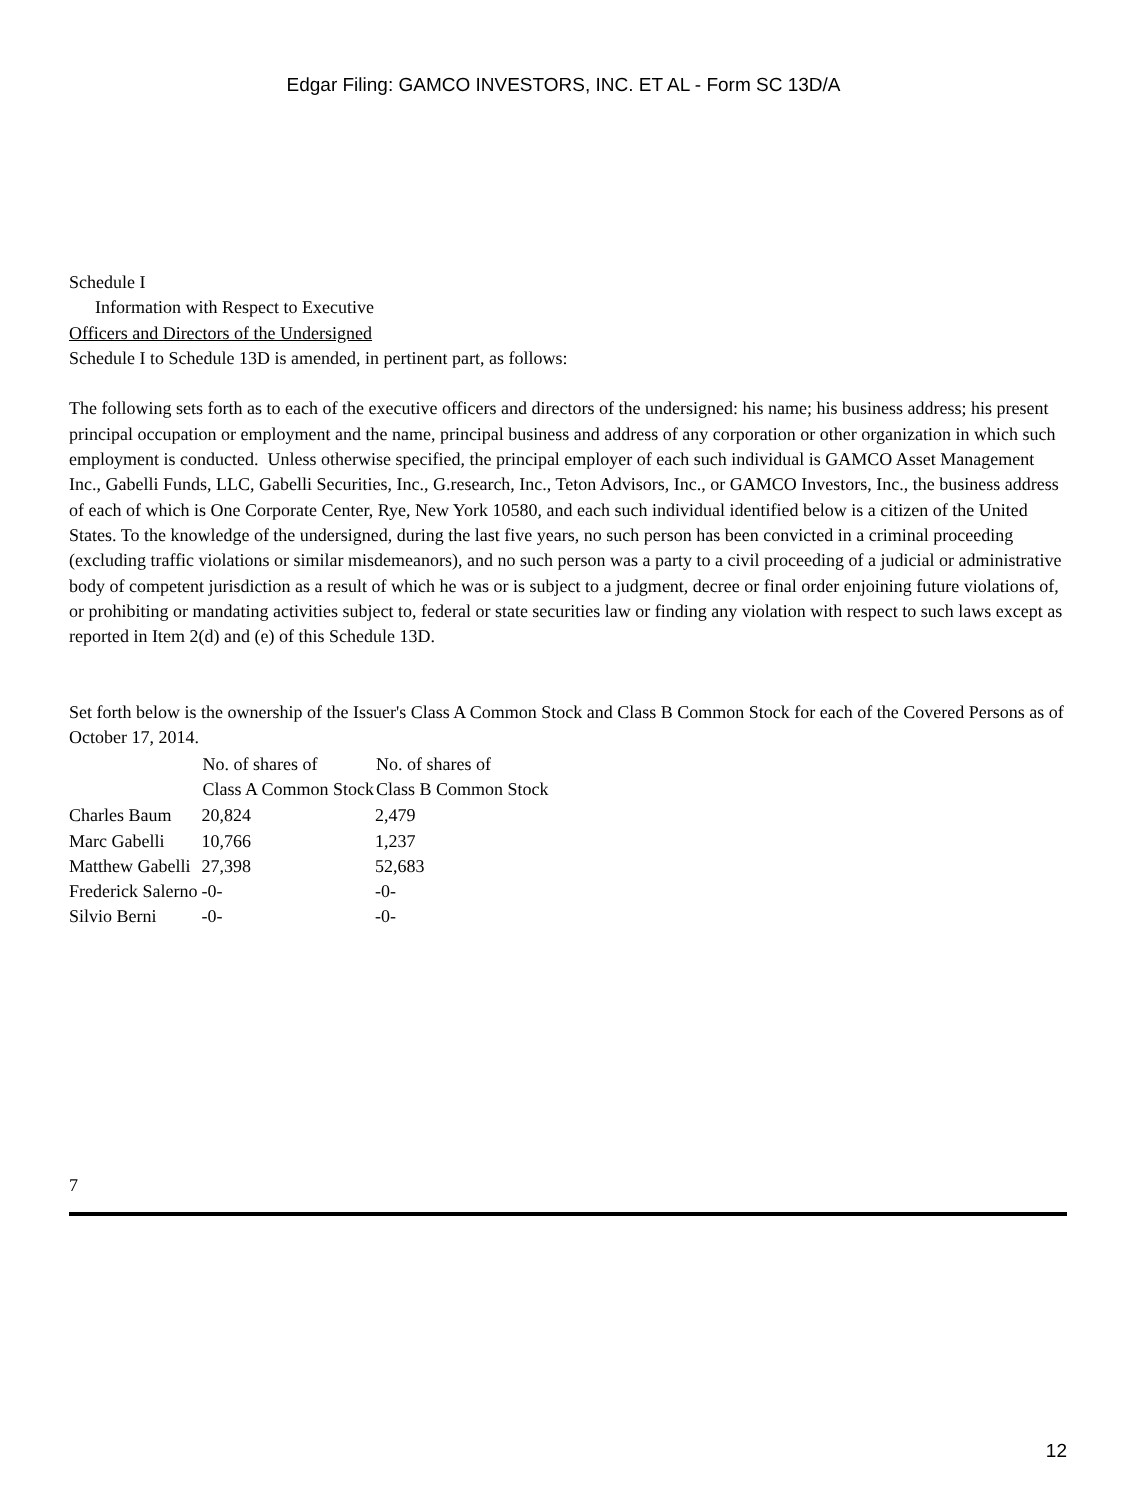Edgar Filing: GAMCO INVESTORS, INC. ET AL - Form SC 13D/A
Schedule I
Information with Respect to Executive
Officers and Directors of the Undersigned
Schedule I to Schedule 13D is amended, in pertinent part, as follows:
The following sets forth as to each of the executive officers and directors of the undersigned: his name; his business address; his present principal occupation or employment and the name, principal business and address of any corporation or other organization in which such employment is conducted. Unless otherwise specified, the principal employer of each such individual is GAMCO Asset Management Inc., Gabelli Funds, LLC, Gabelli Securities, Inc., G.research, Inc., Teton Advisors, Inc., or GAMCO Investors, Inc., the business address of each of which is One Corporate Center, Rye, New York 10580, and each such individual identified below is a citizen of the United States. To the knowledge of the undersigned, during the last five years, no such person has been convicted in a criminal proceeding (excluding traffic violations or similar misdemeanors), and no such person was a party to a civil proceeding of a judicial or administrative body of competent jurisdiction as a result of which he was or is subject to a judgment, decree or final order enjoining future violations of, or prohibiting or mandating activities subject to, federal or state securities law or finding any violation with respect to such laws except as reported in Item 2(d) and (e) of this Schedule 13D.
Set forth below is the ownership of the Issuer's Class A Common Stock and Class B Common Stock for each of the Covered Persons as of October 17, 2014.
| | No. of shares of Class A Common Stock | No. of shares of Class B Common Stock |
| --- | --- | --- |
| Charles Baum | 20,824 | 2,479 |
| Marc Gabelli | 10,766 | 1,237 |
| Matthew Gabelli | 27,398 | 52,683 |
| Frederick Salerno | -0- | -0- |
| Silvio Berni | -0- | -0- |
7
12